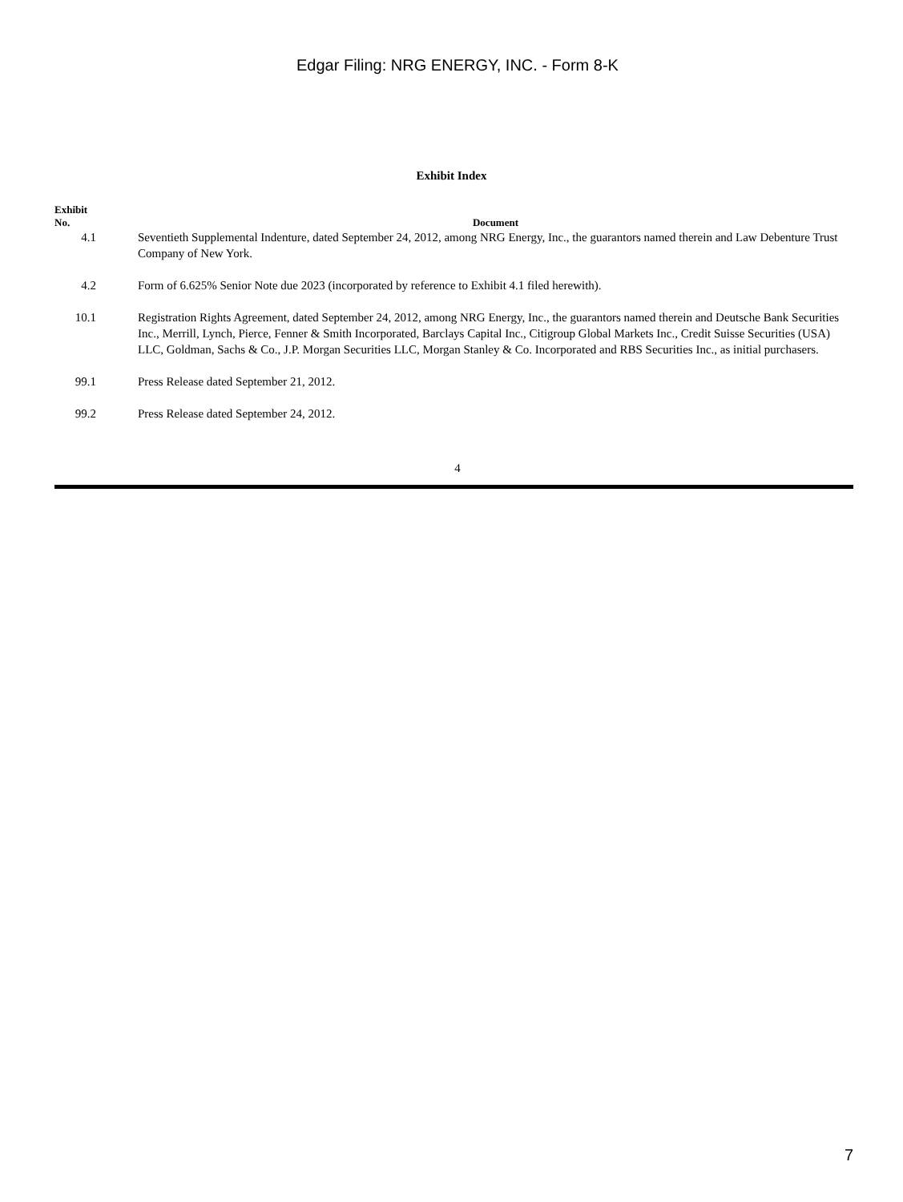Edgar Filing: NRG ENERGY, INC. - Form 8-K
Exhibit Index
| Exhibit No. | Document |
| --- | --- |
| 4.1 | Seventieth Supplemental Indenture, dated September 24, 2012, among NRG Energy, Inc., the guarantors named therein and Law Debenture Trust Company of New York. |
| 4.2 | Form of 6.625% Senior Note due 2023 (incorporated by reference to Exhibit 4.1 filed herewith). |
| 10.1 | Registration Rights Agreement, dated September 24, 2012, among NRG Energy, Inc., the guarantors named therein and Deutsche Bank Securities Inc., Merrill, Lynch, Pierce, Fenner & Smith Incorporated, Barclays Capital Inc., Citigroup Global Markets Inc., Credit Suisse Securities (USA) LLC, Goldman, Sachs & Co., J.P. Morgan Securities LLC, Morgan Stanley & Co. Incorporated and RBS Securities Inc., as initial purchasers. |
| 99.1 | Press Release dated September 21, 2012. |
| 99.2 | Press Release dated September 24, 2012. |
4
7